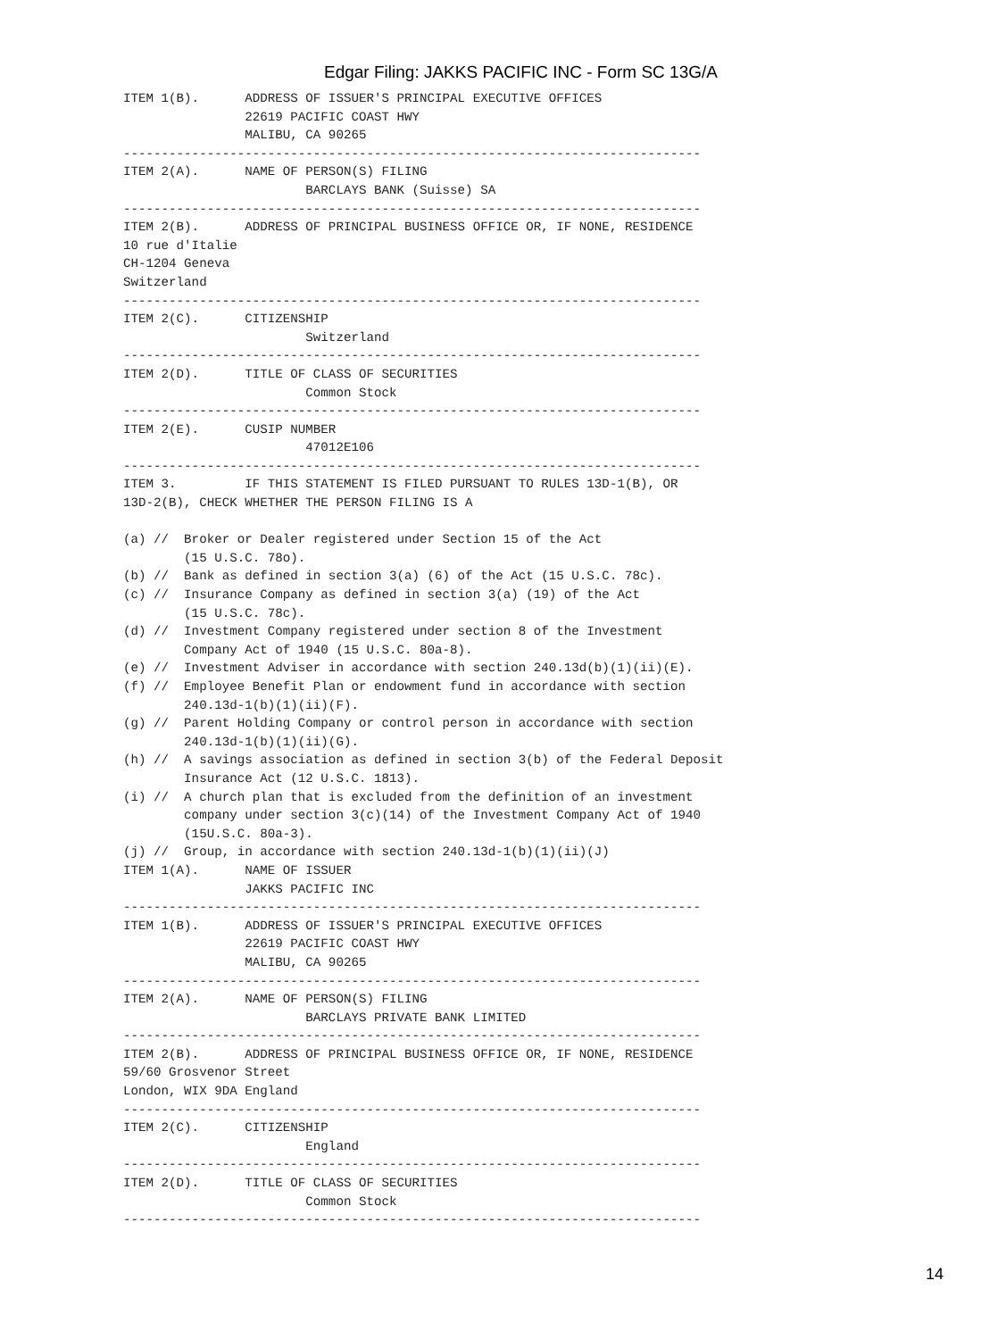Edgar Filing: JAKKS PACIFIC INC - Form SC 13G/A
ITEM 1(B).      ADDRESS OF ISSUER'S PRINCIPAL EXECUTIVE OFFICES
                22619 PACIFIC COAST HWY
                MALIBU, CA 90265
----------------------------------------------------------------------------
ITEM 2(A).      NAME OF PERSON(S) FILING
                        BARCLAYS BANK (Suisse) SA
----------------------------------------------------------------------------
ITEM 2(B).      ADDRESS OF PRINCIPAL BUSINESS OFFICE OR, IF NONE, RESIDENCE
10 rue d'Italie
CH-1204 Geneva
Switzerland
----------------------------------------------------------------------------
ITEM 2(C).      CITIZENSHIP
                        Switzerland
----------------------------------------------------------------------------
ITEM 2(D).      TITLE OF CLASS OF SECURITIES
                        Common Stock
----------------------------------------------------------------------------
ITEM 2(E).      CUSIP NUMBER
                        47012E106
----------------------------------------------------------------------------
ITEM 3.         IF THIS STATEMENT IS FILED PURSUANT TO RULES 13D-1(B), OR
13D-2(B), CHECK WHETHER THE PERSON FILING IS A

(a) //  Broker or Dealer registered under Section 15 of the Act
        (15 U.S.C. 78o).
(b) //  Bank as defined in section 3(a) (6) of the Act (15 U.S.C. 78c).
(c) //  Insurance Company as defined in section 3(a) (19) of the Act
        (15 U.S.C. 78c).
(d) //  Investment Company registered under section 8 of the Investment
        Company Act of 1940 (15 U.S.C. 80a-8).
(e) //  Investment Adviser in accordance with section 240.13d(b)(1)(ii)(E).
(f) //  Employee Benefit Plan or endowment fund in accordance with section
        240.13d-1(b)(1)(ii)(F).
(g) //  Parent Holding Company or control person in accordance with section
        240.13d-1(b)(1)(ii)(G).
(h) //  A savings association as defined in section 3(b) of the Federal Deposit
        Insurance Act (12 U.S.C. 1813).
(i) //  A church plan that is excluded from the definition of an investment
        company under section 3(c)(14) of the Investment Company Act of 1940
        (15U.S.C. 80a-3).
(j) //  Group, in accordance with section 240.13d-1(b)(1)(ii)(J)
ITEM 1(A).      NAME OF ISSUER
                JAKKS PACIFIC INC
----------------------------------------------------------------------------
ITEM 1(B).      ADDRESS OF ISSUER'S PRINCIPAL EXECUTIVE OFFICES
                22619 PACIFIC COAST HWY
                MALIBU, CA 90265
----------------------------------------------------------------------------
ITEM 2(A).      NAME OF PERSON(S) FILING
                        BARCLAYS PRIVATE BANK LIMITED
----------------------------------------------------------------------------
ITEM 2(B).      ADDRESS OF PRINCIPAL BUSINESS OFFICE OR, IF NONE, RESIDENCE
59/60 Grosvenor Street
London, WIX 9DA England
----------------------------------------------------------------------------
ITEM 2(C).      CITIZENSHIP
                        England
----------------------------------------------------------------------------
ITEM 2(D).      TITLE OF CLASS OF SECURITIES
                        Common Stock
----------------------------------------------------------------------------
14